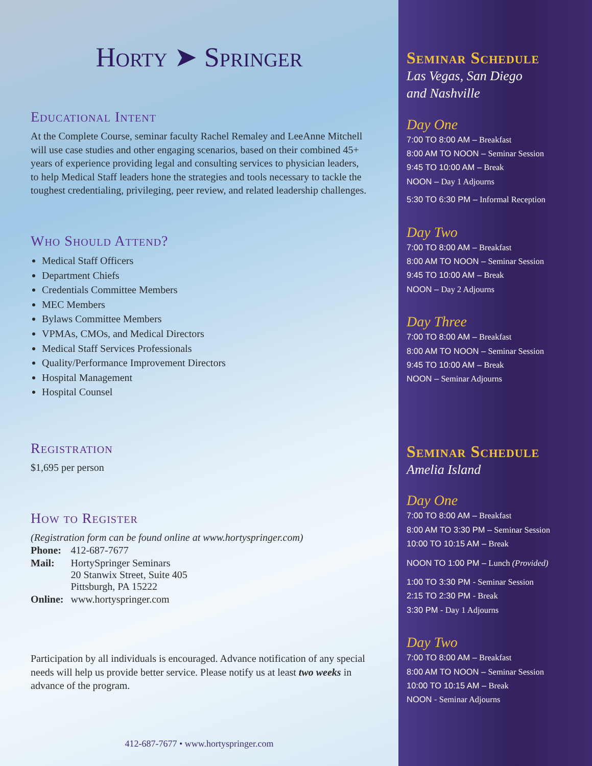Horty ➤ Springer
Educational Intent
At the Complete Course, seminar faculty Rachel Remaley and LeeAnne Mitchell will use case studies and other engaging scenarios, based on their combined 45+ years of experience providing legal and consulting services to physician leaders, to help Medical Staff leaders hone the strategies and tools necessary to tackle the toughest credentialing, privileging, peer review, and related leadership challenges.
Who Should Attend?
Medical Staff Officers
Department Chiefs
Credentials Committee Members
MEC Members
Bylaws Committee Members
VPMAs, CMOs, and Medical Directors
Medical Staff Services Professionals
Quality/Performance Improvement Directors
Hospital Management
Hospital Counsel
Registration
$1,695 per person
How to Register
(Registration form can be found online at www.hortyspringer.com)
| Phone: | 412-687-7677 |
| Mail: | HortySpringer Seminars 20 Stanwix Street, Suite 405 Pittsburgh, PA 15222 |
| Online: | www.hortyspringer.com |
Participation by all individuals is encouraged. Advance notification of any special needs will help us provide better service. Please notify us at least two weeks in advance of the program.
412-687-7677 • www.hortyspringer.com
Seminar Schedule
Las Vegas, San Diego
and Nashville
Day One
7:00 TO 8:00 AM – Breakfast
8:00 AM TO NOON – Seminar Session
9:45 TO 10:00 AM – Break
NOON – Day 1 Adjourns
5:30 TO 6:30 PM – Informal Reception
Day Two
7:00 TO 8:00 AM – Breakfast
8:00 AM TO NOON – Seminar Session
9:45 TO 10:00 AM – Break
NOON – Day 2 Adjourns
Day Three
7:00 TO 8:00 AM – Breakfast
8:00 AM TO NOON – Seminar Session
9:45 TO 10:00 AM – Break
NOON – Seminar Adjourns
Seminar Schedule
Amelia Island
Day One
7:00 TO 8:00 AM – Breakfast
8:00 AM TO 3:30 PM – Seminar Session
10:00 TO 10:15 AM – Break
NOON TO 1:00 PM – Lunch (Provided)
1:00 TO 3:30 PM - Seminar Session
2:15 TO 2:30 PM - Break
3:30 PM - Day 1 Adjourns
Day Two
7:00 TO 8:00 AM – Breakfast
8:00 AM TO NOON – Seminar Session
10:00 TO 10:15 AM – Break
NOON - Seminar Adjourns